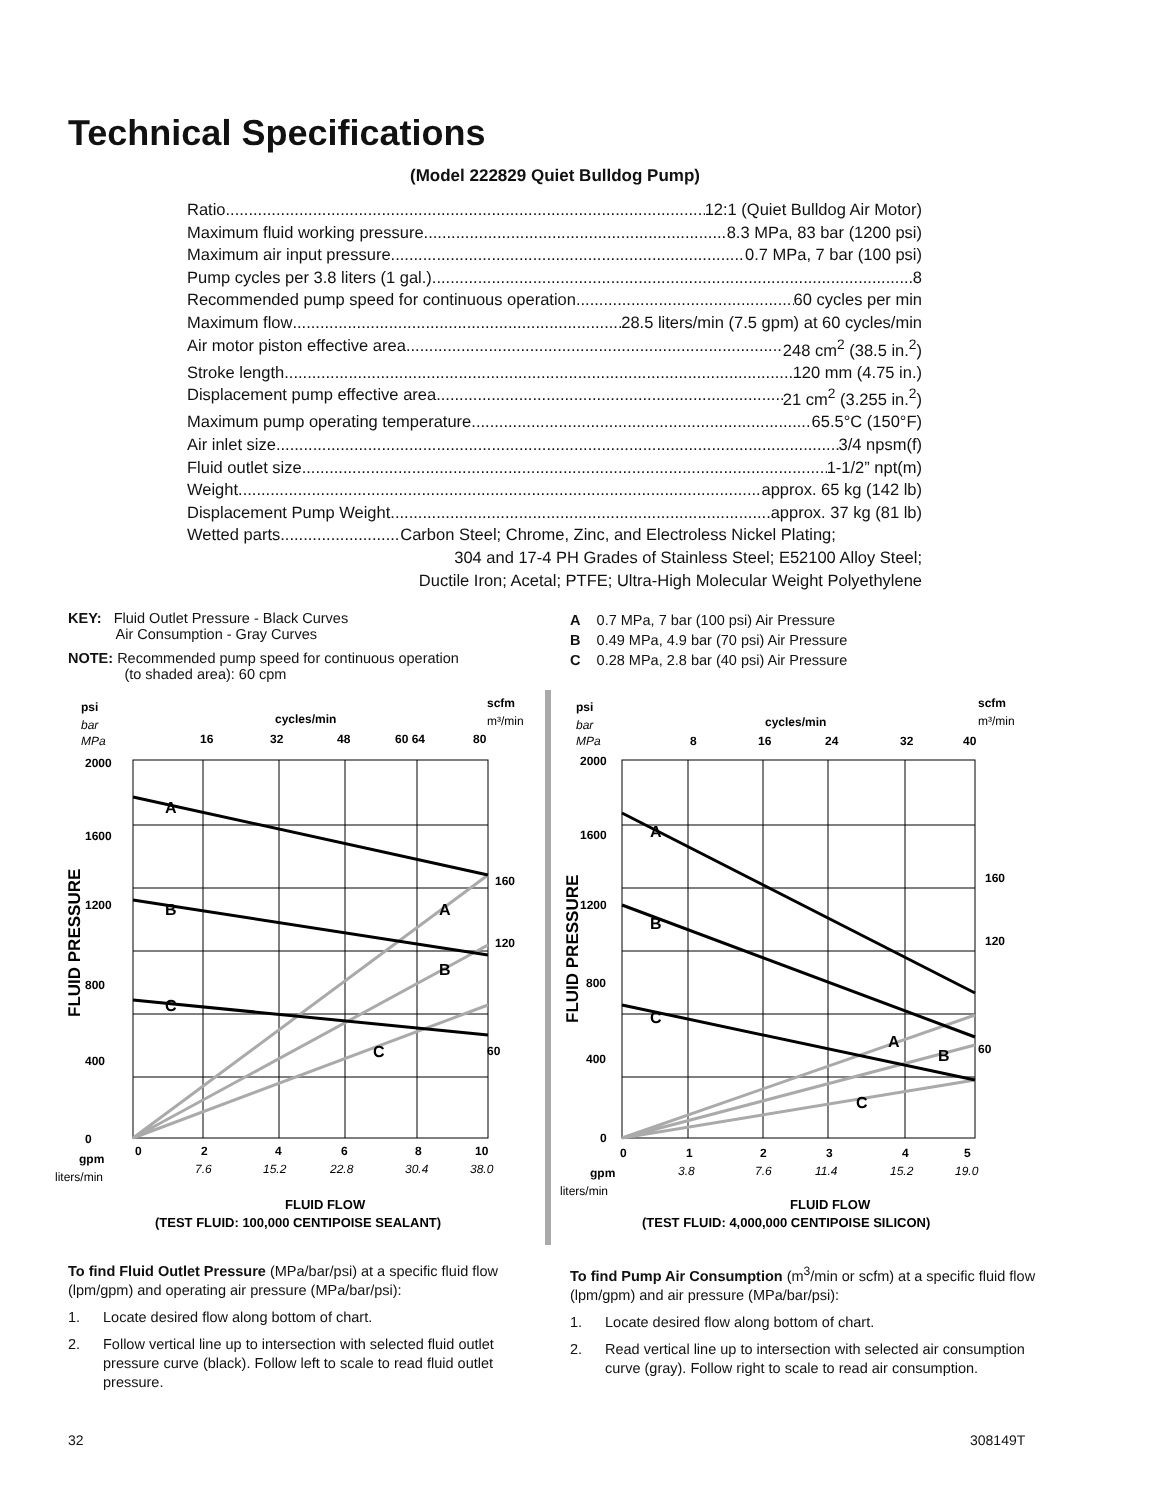Technical Specifications
(Model 222829 Quiet Bulldog Pump)
Ratio 12:1 (Quiet Bulldog Air Motor)
Maximum fluid working pressure 8.3 MPa, 83 bar (1200 psi)
Maximum air input pressure 0.7 MPa, 7 bar (100 psi)
Pump cycles per 3.8 liters (1 gal.) 8
Recommended pump speed for continuous operation 60 cycles per min
Maximum flow 28.5 liters/min (7.5 gpm) at 60 cycles/min
Air motor piston effective area 248 cm<sup>2</sup> (38.5 in.<sup>2</sup>)
Stroke length 120 mm (4.75 in.)
Displacement pump effective area 21 cm<sup>2</sup> (3.255 in.<sup>2</sup>)
Maximum pump operating temperature 65.5°C (150°F)
Air inlet size 3/4 npsm(f)
Fluid outlet size 1-1/2” npt(m)
Weight approx. 65 kg (142 lb)
Displacement Pump Weight approx. 37 kg (81 lb)
Wetted parts Carbon Steel; Chrome, Zinc, and Electroless Nickel Plating;
304 and 17-4 PH Grades of Stainless Steel; E52100 Alloy Steel;
Ductile Iron; Acetal; PTFE; Ultra-High Molecular Weight Polyethylene
KEY: Fluid Outlet Pressure - Black Curves
Air Consumption - Gray Curves
NOTE: Recommended pump speed for continuous operation
(to shaded area): 60 cpm
A 0.7 MPa, 7 bar (100 psi) Air Pressure
B 0.49 MPa, 4.9 bar (70 psi) Air Pressure
C 0.28 MPa, 2.8 bar (40 psi) Air Pressure
psi
bar
MPa
cycles/min
16
32
48
60 64
80
scfm
m³/min
A
B
C
A
B
C
2000
1600
1200
800
400
0
FLUID PRESSURE
160
120
60
0
2
4
6
8
10
7.6
15.2
22.8
30.4
38.0
gpm
liters/min
FLUID FLOW
(TEST FLUID: 100,000 CENTIPOISE SEALANT)
psi
bar
MPa
cycles/min
8
16
24
32
40
scfm
m³/min
A
B
C
A
B
C
2000
1600
1200
800
400
0
FLUID PRESSURE
160
120
60
0
1
2
3
4
5
3.8
7.6
11.4
15.2
19.0
gpm
liters/min
FLUID FLOW
(TEST FLUID: 4,000,000 CENTIPOISE SILICON)
To find Fluid Outlet Pressure (MPa/bar/psi) at a specific fluid flow (lpm/gpm) and operating air pressure (MPa/bar/psi):
1. Locate desired flow along bottom of chart.
2. Follow vertical line up to intersection with selected fluid outlet pressure curve (black). Follow left to scale to read fluid outlet pressure.
To find Pump Air Consumption (m<sup>3</sup>/min or scfm) at a specific fluid flow (lpm/gpm) and air pressure (MPa/bar/psi):
1. Locate desired flow along bottom of chart.
2. Read vertical line up to intersection with selected air consumption curve (gray). Follow right to scale to read air consumption.
32 308149T